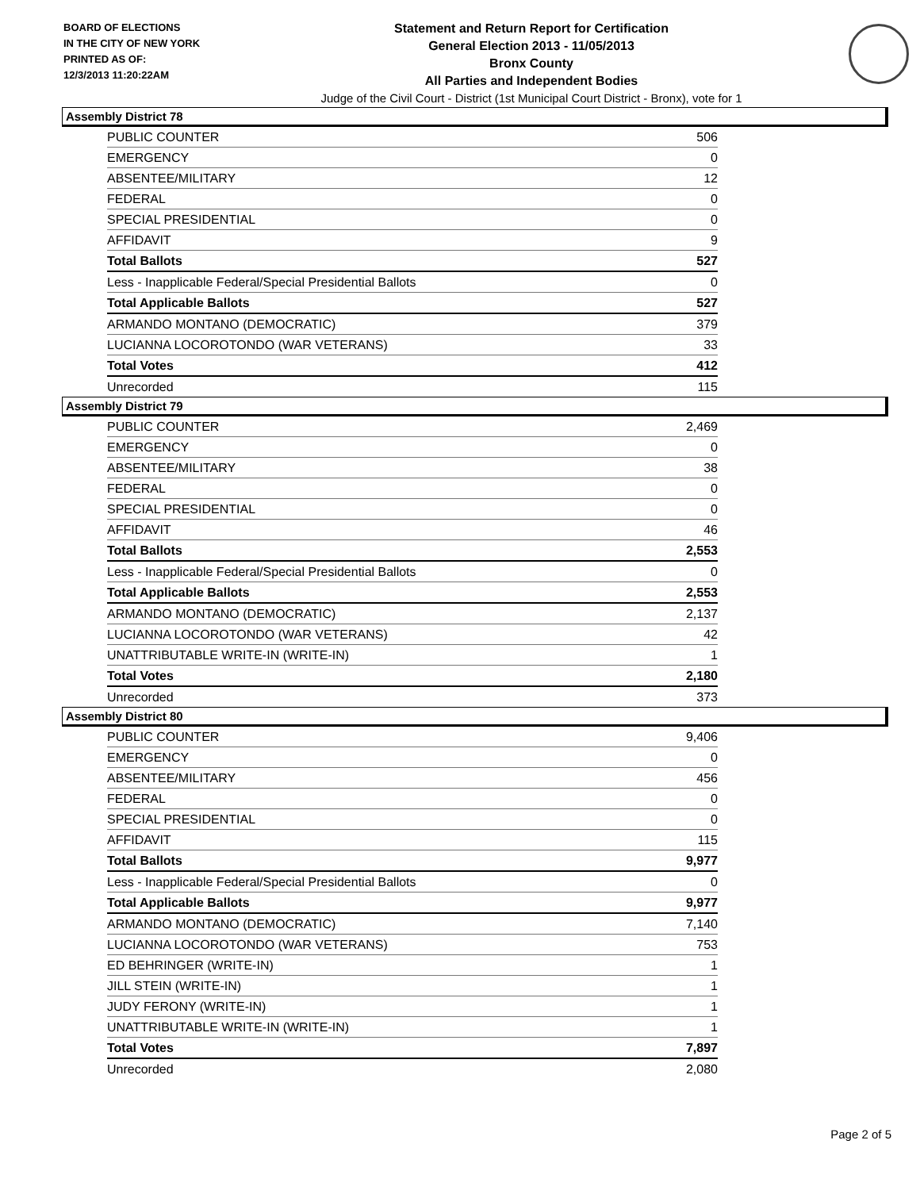BOARD OF ELECTIONS
IN THE CITY OF NEW YORK
PRINTED AS OF:
12/3/2013 11:20:22AM
Statement and Return Report for Certification
General Election 2013 - 11/05/2013
Bronx County
All Parties and Independent Bodies
Judge of the Civil Court - District (1st Municipal Court District - Bronx), vote for 1
Assembly District 78
| PUBLIC COUNTER | 506 |
| EMERGENCY | 0 |
| ABSENTEE/MILITARY | 12 |
| FEDERAL | 0 |
| SPECIAL PRESIDENTIAL | 0 |
| AFFIDAVIT | 9 |
| Total Ballots | 527 |
| Less - Inapplicable Federal/Special Presidential Ballots | 0 |
| Total Applicable Ballots | 527 |
| ARMANDO MONTANO (DEMOCRATIC) | 379 |
| LUCIANNA LOCOROTONDO (WAR VETERANS) | 33 |
| Total Votes | 412 |
| Unrecorded | 115 |
Assembly District 79
| PUBLIC COUNTER | 2,469 |
| EMERGENCY | 0 |
| ABSENTEE/MILITARY | 38 |
| FEDERAL | 0 |
| SPECIAL PRESIDENTIAL | 0 |
| AFFIDAVIT | 46 |
| Total Ballots | 2,553 |
| Less - Inapplicable Federal/Special Presidential Ballots | 0 |
| Total Applicable Ballots | 2,553 |
| ARMANDO MONTANO (DEMOCRATIC) | 2,137 |
| LUCIANNA LOCOROTONDO (WAR VETERANS) | 42 |
| UNATTRIBUTABLE WRITE-IN (WRITE-IN) | 1 |
| Total Votes | 2,180 |
| Unrecorded | 373 |
Assembly District 80
| PUBLIC COUNTER | 9,406 |
| EMERGENCY | 0 |
| ABSENTEE/MILITARY | 456 |
| FEDERAL | 0 |
| SPECIAL PRESIDENTIAL | 0 |
| AFFIDAVIT | 115 |
| Total Ballots | 9,977 |
| Less - Inapplicable Federal/Special Presidential Ballots | 0 |
| Total Applicable Ballots | 9,977 |
| ARMANDO MONTANO (DEMOCRATIC) | 7,140 |
| LUCIANNA LOCOROTONDO (WAR VETERANS) | 753 |
| ED BEHRINGER (WRITE-IN) | 1 |
| JILL STEIN (WRITE-IN) | 1 |
| JUDY FERONY (WRITE-IN) | 1 |
| UNATTRIBUTABLE WRITE-IN (WRITE-IN) | 1 |
| Total Votes | 7,897 |
| Unrecorded | 2,080 |
Page 2 of 5